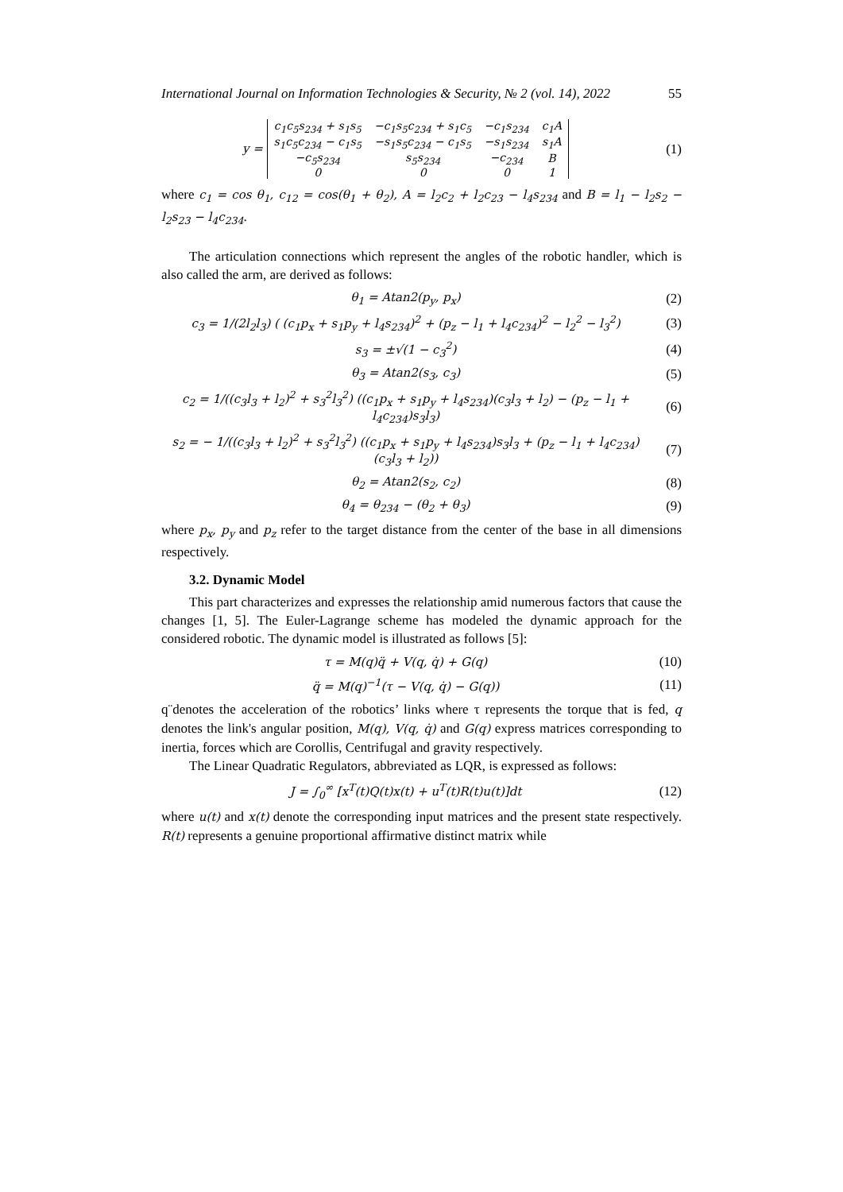International Journal on Information Technologies & Security, № 2 (vol. 14), 2022 55
y =
| c<sub>1</sub>c<sub>5</sub>s<sub>234</sub> + s<sub>1</sub>s<sub>5</sub> | −c<sub>1</sub>s<sub>5</sub>c<sub>234</sub> + s<sub>1</sub>c<sub>5</sub> | −c<sub>1</sub>s<sub>234</sub> | c<sub>1</sub>A |
| s<sub>1</sub>c<sub>5</sub>c<sub>234</sub> − c<sub>1</sub>s<sub>5</sub> | −s<sub>1</sub>s<sub>5</sub>c<sub>234</sub> − c<sub>1</sub>s<sub>5</sub> | −s<sub>1</sub>s<sub>234</sub> | s<sub>1</sub>A |
| −c<sub>5</sub>s<sub>234</sub> | s<sub>5</sub>s<sub>234</sub> | −c<sub>234</sub> | B |
| 0 | 0 | 0 | 1 |
(1)
where c<sub>1</sub> = cos θ<sub>1</sub>, c<sub>12</sub> = cos(θ<sub>1</sub> + θ<sub>2</sub>), A = l<sub>2</sub>c<sub>2</sub> + l<sub>2</sub>c<sub>23</sub> − l<sub>4</sub>s<sub>234</sub> and B = l<sub>1</sub> − l<sub>2</sub>s<sub>2</sub> − l<sub>2</sub>s<sub>23</sub> − l<sub>4</sub>c<sub>234</sub>.
The articulation connections which represent the angles of the robotic handler, which is also called the arm, are derived as follows:
θ<sub>1</sub> = Atan2(p<sub>y</sub>, p<sub>x</sub>) (2)
c<sub>3</sub> = 1/(2l<sub>2</sub>l<sub>3</sub>) ( (c<sub>1</sub>p<sub>x</sub> + s<sub>1</sub>p<sub>y</sub> + l<sub>4</sub>s<sub>234</sub>)<sup>2</sup> + (p<sub>z</sub> − l<sub>1</sub> + l<sub>4</sub>c<sub>234</sub>)<sup>2</sup> − l<sub>2</sub><sup>2</sup> − l<sub>3</sub><sup>2</sup>)
(3)
s<sub>3</sub> = ±√(1 − c<sub>3</sub><sup>2</sup>) (4)
θ<sub>3</sub> = Atan2(s<sub>3</sub>, c<sub>3</sub>) (5)
c<sub>2</sub> = 1/((c<sub>3</sub>l<sub>3</sub> + l<sub>2</sub>)<sup>2</sup> + s<sub>3</sub><sup>2</sup>l<sub>3</sub><sup>2</sup>) ((c<sub>1</sub>p<sub>x</sub> + s<sub>1</sub>p<sub>y</sub> + l<sub>4</sub>s<sub>234</sub>)(c<sub>3</sub>l<sub>3</sub> + l<sub>2</sub>) − (p<sub>z</sub> − l<sub>1</sub> + l<sub>4</sub>c<sub>234</sub>)s<sub>3</sub>l<sub>3</sub>)
(6)
s<sub>2</sub> = − 1/((c<sub>3</sub>l<sub>3</sub> + l<sub>2</sub>)<sup>2</sup> + s<sub>3</sub><sup>2</sup>l<sub>3</sub><sup>2</sup>) ((c<sub>1</sub>p<sub>x</sub> + s<sub>1</sub>p<sub>y</sub> + l<sub>4</sub>s<sub>234</sub>)s<sub>3</sub>l<sub>3</sub> + (p<sub>z</sub> − l<sub>1</sub> + l<sub>4</sub>c<sub>234</sub>)(c<sub>3</sub>l<sub>3</sub> + l<sub>2</sub>))
(7)
θ<sub>2</sub> = Atan2(s<sub>2</sub>, c<sub>2</sub>) (8)
θ<sub>4</sub> = θ<sub>234</sub> − (θ<sub>2</sub> + θ<sub>3</sub>) (9)
where p<sub>x</sub>, p<sub>y</sub> and p<sub>z</sub> refer to the target distance from the center of the base in all dimensions respectively.
3.2. Dynamic Model
This part characterizes and expresses the relationship amid numerous factors that cause the changes [1, 5]. The Euler-Lagrange scheme has modeled the dynamic approach for the considered robotic. The dynamic model is illustrated as follows [5]:
τ = M(q)q̈ + V(q, q̇) + G(q)
(10)
q̈ = M(q)<sup>−1</sup>(τ − V(q, q̇) − G(q))
(11)
q¨denotes the acceleration of the robotics’ links where τ represents the torque that is fed, q denotes the link's angular position, M(q), V(q, q̇) and G(q) express matrices corresponding to inertia, forces which are Corollis, Centrifugal and gravity respectively.
The Linear Quadratic Regulators, abbreviated as LQR, is expressed as follows:
J = ∫<sub>0</sub><sup>∞</sup> [x<sup>T</sup>(t)Q(t)x(t) + u<sup>T</sup>(t)R(t)u(t)]dt
(12)
where u(t) and x(t) denote the corresponding input matrices and the present state respectively. R(t) represents a genuine proportional affirmative distinct matrix while